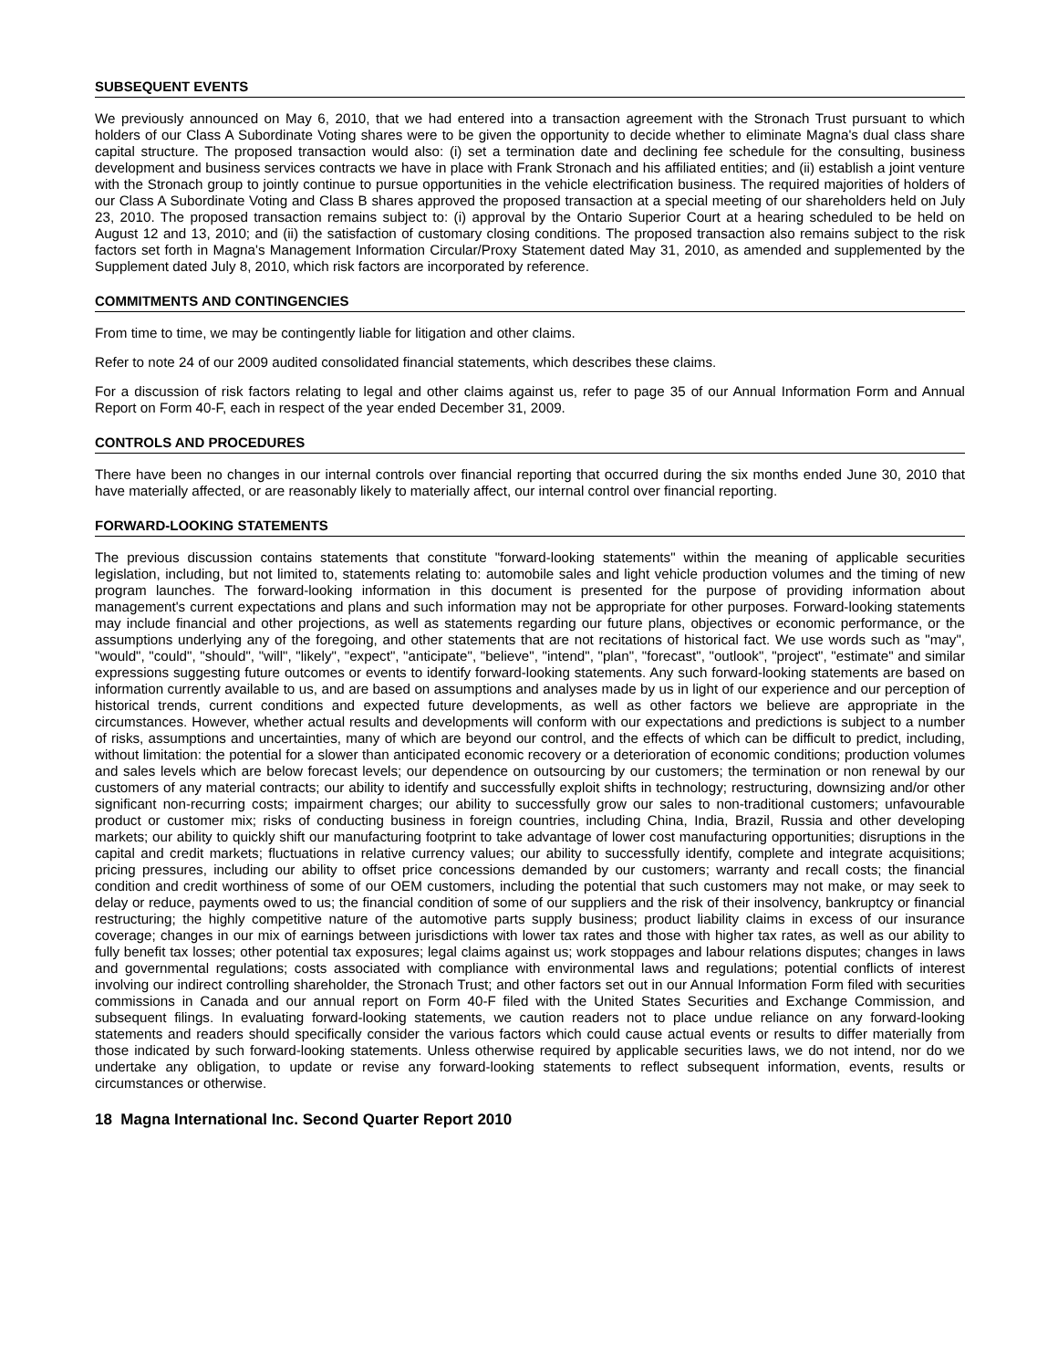SUBSEQUENT EVENTS
We previously announced on May 6, 2010, that we had entered into a transaction agreement with the Stronach Trust pursuant to which holders of our Class A Subordinate Voting shares were to be given the opportunity to decide whether to eliminate Magna's dual class share capital structure. The proposed transaction would also: (i) set a termination date and declining fee schedule for the consulting, business development and business services contracts we have in place with Frank Stronach and his affiliated entities; and (ii) establish a joint venture with the Stronach group to jointly continue to pursue opportunities in the vehicle electrification business. The required majorities of holders of our Class A Subordinate Voting and Class B shares approved the proposed transaction at a special meeting of our shareholders held on July 23, 2010. The proposed transaction remains subject to: (i) approval by the Ontario Superior Court at a hearing scheduled to be held on August 12 and 13, 2010; and (ii) the satisfaction of customary closing conditions. The proposed transaction also remains subject to the risk factors set forth in Magna's Management Information Circular/Proxy Statement dated May 31, 2010, as amended and supplemented by the Supplement dated July 8, 2010, which risk factors are incorporated by reference.
COMMITMENTS AND CONTINGENCIES
From time to time, we may be contingently liable for litigation and other claims.
Refer to note 24 of our 2009 audited consolidated financial statements, which describes these claims.
For a discussion of risk factors relating to legal and other claims against us, refer to page 35 of our Annual Information Form and Annual Report on Form 40-F, each in respect of the year ended December 31, 2009.
CONTROLS AND PROCEDURES
There have been no changes in our internal controls over financial reporting that occurred during the six months ended June 30, 2010 that have materially affected, or are reasonably likely to materially affect, our internal control over financial reporting.
FORWARD-LOOKING STATEMENTS
The previous discussion contains statements that constitute "forward-looking statements" within the meaning of applicable securities legislation, including, but not limited to, statements relating to: automobile sales and light vehicle production volumes and the timing of new program launches. The forward-looking information in this document is presented for the purpose of providing information about management's current expectations and plans and such information may not be appropriate for other purposes. Forward-looking statements may include financial and other projections, as well as statements regarding our future plans, objectives or economic performance, or the assumptions underlying any of the foregoing, and other statements that are not recitations of historical fact. We use words such as "may", "would", "could", "should", "will", "likely", "expect", "anticipate", "believe", "intend", "plan", "forecast", "outlook", "project", "estimate" and similar expressions suggesting future outcomes or events to identify forward-looking statements. Any such forward-looking statements are based on information currently available to us, and are based on assumptions and analyses made by us in light of our experience and our perception of historical trends, current conditions and expected future developments, as well as other factors we believe are appropriate in the circumstances. However, whether actual results and developments will conform with our expectations and predictions is subject to a number of risks, assumptions and uncertainties, many of which are beyond our control, and the effects of which can be difficult to predict, including, without limitation: the potential for a slower than anticipated economic recovery or a deterioration of economic conditions; production volumes and sales levels which are below forecast levels; our dependence on outsourcing by our customers; the termination or non renewal by our customers of any material contracts; our ability to identify and successfully exploit shifts in technology; restructuring, downsizing and/or other significant non-recurring costs; impairment charges; our ability to successfully grow our sales to non-traditional customers; unfavourable product or customer mix; risks of conducting business in foreign countries, including China, India, Brazil, Russia and other developing markets; our ability to quickly shift our manufacturing footprint to take advantage of lower cost manufacturing opportunities; disruptions in the capital and credit markets; fluctuations in relative currency values; our ability to successfully identify, complete and integrate acquisitions; pricing pressures, including our ability to offset price concessions demanded by our customers; warranty and recall costs; the financial condition and credit worthiness of some of our OEM customers, including the potential that such customers may not make, or may seek to delay or reduce, payments owed to us; the financial condition of some of our suppliers and the risk of their insolvency, bankruptcy or financial restructuring; the highly competitive nature of the automotive parts supply business; product liability claims in excess of our insurance coverage; changes in our mix of earnings between jurisdictions with lower tax rates and those with higher tax rates, as well as our ability to fully benefit tax losses; other potential tax exposures; legal claims against us; work stoppages and labour relations disputes; changes in laws and governmental regulations; costs associated with compliance with environmental laws and regulations; potential conflicts of interest involving our indirect controlling shareholder, the Stronach Trust; and other factors set out in our Annual Information Form filed with securities commissions in Canada and our annual report on Form 40-F filed with the United States Securities and Exchange Commission, and subsequent filings. In evaluating forward-looking statements, we caution readers not to place undue reliance on any forward-looking statements and readers should specifically consider the various factors which could cause actual events or results to differ materially from those indicated by such forward-looking statements. Unless otherwise required by applicable securities laws, we do not intend, nor do we undertake any obligation, to update or revise any forward-looking statements to reflect subsequent information, events, results or circumstances or otherwise.
18 Magna International Inc. Second Quarter Report 2010